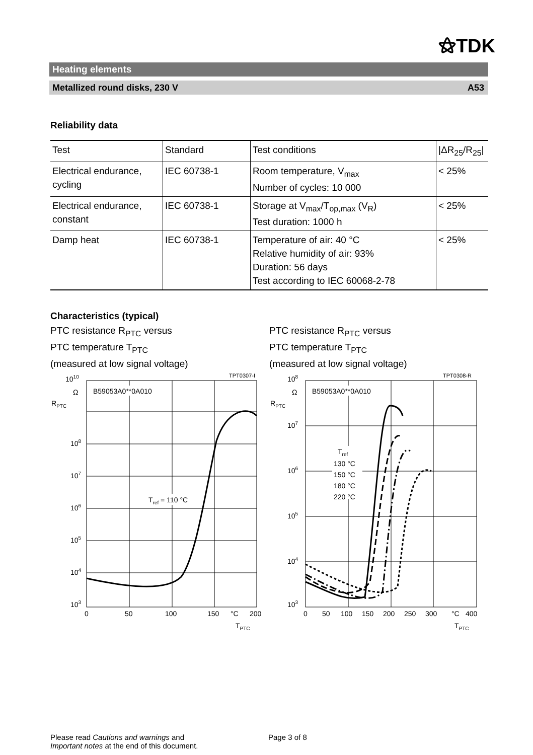⚝TDK
Heating elements
Metallized round disks, 230 V A53
Reliability data
| Test | Standard | Test conditions | /ΔR<sub>25</sub>/R<sub>25</sub>/ |
| --- | --- | --- | --- |
| Electrical endurance, cycling | IEC 60738-1 | Room temperature, V<sub>max</sub> Number of cycles: 10 000 | < 25% |
| Electrical endurance, constant | IEC 60738-1 | Storage at V<sub>max</sub>/T<sub>op,max</sub> (V<sub>R</sub>) Test duration: 1000 h | < 25% |
| Damp heat | IEC 60738-1 | Temperature of air: 40 °C Relative humidity of air: 93% Duration: 56 days Test according to IEC 60068-2-78 | < 25% |
Characteristics (typical)
PTC resistance R<sub>PTC</sub> versus
PTC temperature T<sub>PTC</sub>
(measured at low signal voltage)
TPT0307-I
1010
Ω
RPTC
B59053A0**0A010
108
107
106
105
104
103
Tref = 110 °C
0
50
100
150
°C
200
TPTC
PTC resistance R<sub>PTC</sub> versus
PTC temperature T<sub>PTC</sub>
(measured at low signal voltage)
TPT0308-R
108
Ω
RPTC
B59053A0**0A010
107
106
105
104
103
Tref
130 °C
150 °C
180 °C
220 °C
0
50
100
150
200
250
300
°C
400
TPTC
Please read Cautions and warnings and
Important notes at the end of this document.
Page 3 of 8